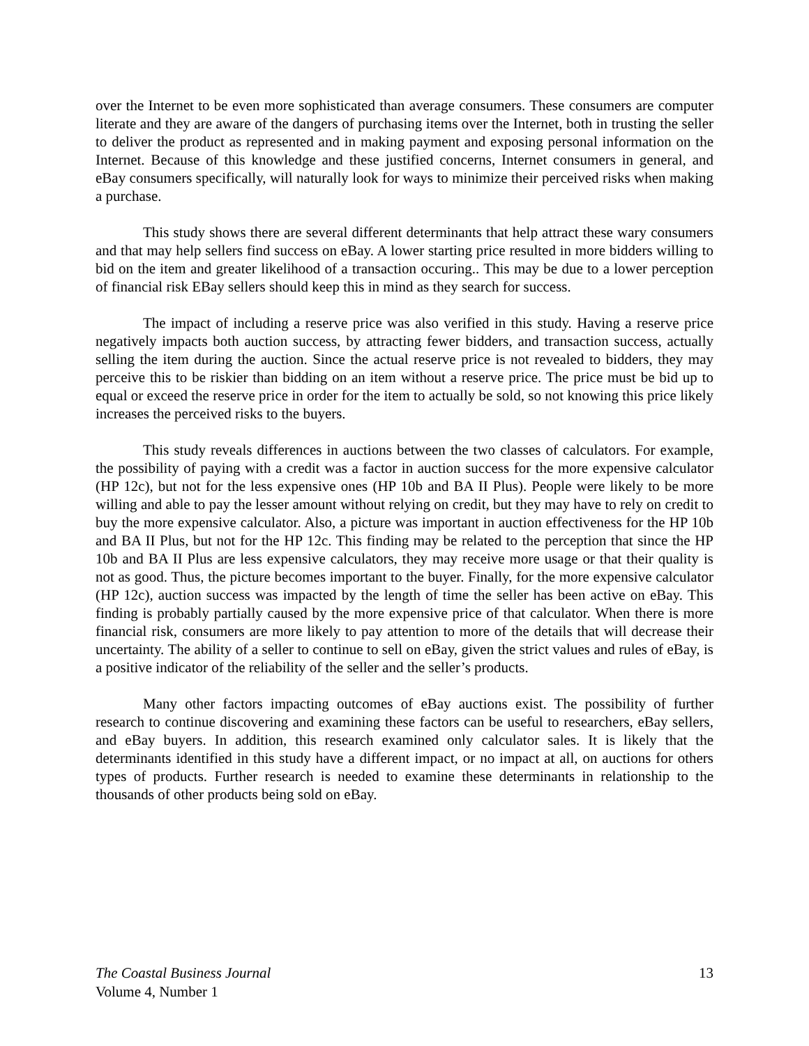over the Internet to be even more sophisticated than average consumers. These consumers are computer literate and they are aware of the dangers of purchasing items over the Internet, both in trusting the seller to deliver the product as represented and in making payment and exposing personal information on the Internet. Because of this knowledge and these justified concerns, Internet consumers in general, and eBay consumers specifically, will naturally look for ways to minimize their perceived risks when making a purchase.
This study shows there are several different determinants that help attract these wary consumers and that may help sellers find success on eBay. A lower starting price resulted in more bidders willing to bid on the item and greater likelihood of a transaction occuring.. This may be due to a lower perception of financial risk EBay sellers should keep this in mind as they search for success.
The impact of including a reserve price was also verified in this study. Having a reserve price negatively impacts both auction success, by attracting fewer bidders, and transaction success, actually selling the item during the auction. Since the actual reserve price is not revealed to bidders, they may perceive this to be riskier than bidding on an item without a reserve price. The price must be bid up to equal or exceed the reserve price in order for the item to actually be sold, so not knowing this price likely increases the perceived risks to the buyers.
This study reveals differences in auctions between the two classes of calculators. For example, the possibility of paying with a credit was a factor in auction success for the more expensive calculator (HP 12c), but not for the less expensive ones (HP 10b and BA II Plus). People were likely to be more willing and able to pay the lesser amount without relying on credit, but they may have to rely on credit to buy the more expensive calculator. Also, a picture was important in auction effectiveness for the HP 10b and BA II Plus, but not for the HP 12c. This finding may be related to the perception that since the HP 10b and BA II Plus are less expensive calculators, they may receive more usage or that their quality is not as good. Thus, the picture becomes important to the buyer. Finally, for the more expensive calculator (HP 12c), auction success was impacted by the length of time the seller has been active on eBay. This finding is probably partially caused by the more expensive price of that calculator. When there is more financial risk, consumers are more likely to pay attention to more of the details that will decrease their uncertainty. The ability of a seller to continue to sell on eBay, given the strict values and rules of eBay, is a positive indicator of the reliability of the seller and the seller’s products.
Many other factors impacting outcomes of eBay auctions exist. The possibility of further research to continue discovering and examining these factors can be useful to researchers, eBay sellers, and eBay buyers. In addition, this research examined only calculator sales. It is likely that the determinants identified in this study have a different impact, or no impact at all, on auctions for others types of products. Further research is needed to examine these determinants in relationship to the thousands of other products being sold on eBay.
The Coastal Business Journal 13
Volume 4, Number 1